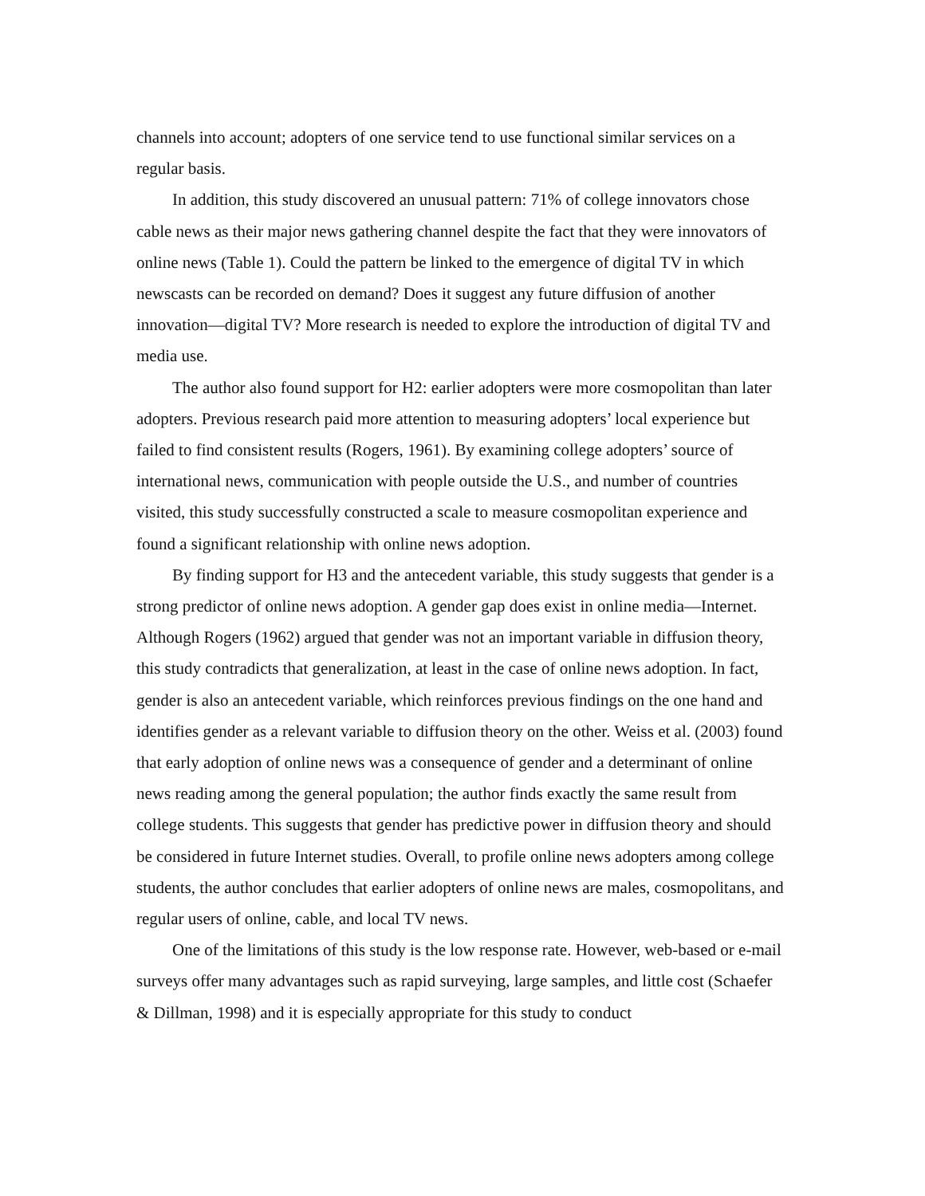channels into account; adopters of one service tend to use functional similar services on a regular basis.
In addition, this study discovered an unusual pattern: 71% of college innovators chose cable news as their major news gathering channel despite the fact that they were innovators of online news (Table 1). Could the pattern be linked to the emergence of digital TV in which newscasts can be recorded on demand? Does it suggest any future diffusion of another innovation—digital TV? More research is needed to explore the introduction of digital TV and media use.
The author also found support for H2: earlier adopters were more cosmopolitan than later adopters. Previous research paid more attention to measuring adopters’ local experience but failed to find consistent results (Rogers, 1961). By examining college adopters’ source of international news, communication with people outside the U.S., and number of countries visited, this study successfully constructed a scale to measure cosmopolitan experience and found a significant relationship with online news adoption.
By finding support for H3 and the antecedent variable, this study suggests that gender is a strong predictor of online news adoption. A gender gap does exist in online media—Internet. Although Rogers (1962) argued that gender was not an important variable in diffusion theory, this study contradicts that generalization, at least in the case of online news adoption. In fact, gender is also an antecedent variable, which reinforces previous findings on the one hand and identifies gender as a relevant variable to diffusion theory on the other. Weiss et al. (2003) found that early adoption of online news was a consequence of gender and a determinant of online news reading among the general population; the author finds exactly the same result from college students. This suggests that gender has predictive power in diffusion theory and should be considered in future Internet studies. Overall, to profile online news adopters among college students, the author concludes that earlier adopters of online news are males, cosmopolitans, and regular users of online, cable, and local TV news.
One of the limitations of this study is the low response rate. However, web-based or e-mail surveys offer many advantages such as rapid surveying, large samples, and little cost (Schaefer & Dillman, 1998) and it is especially appropriate for this study to conduct